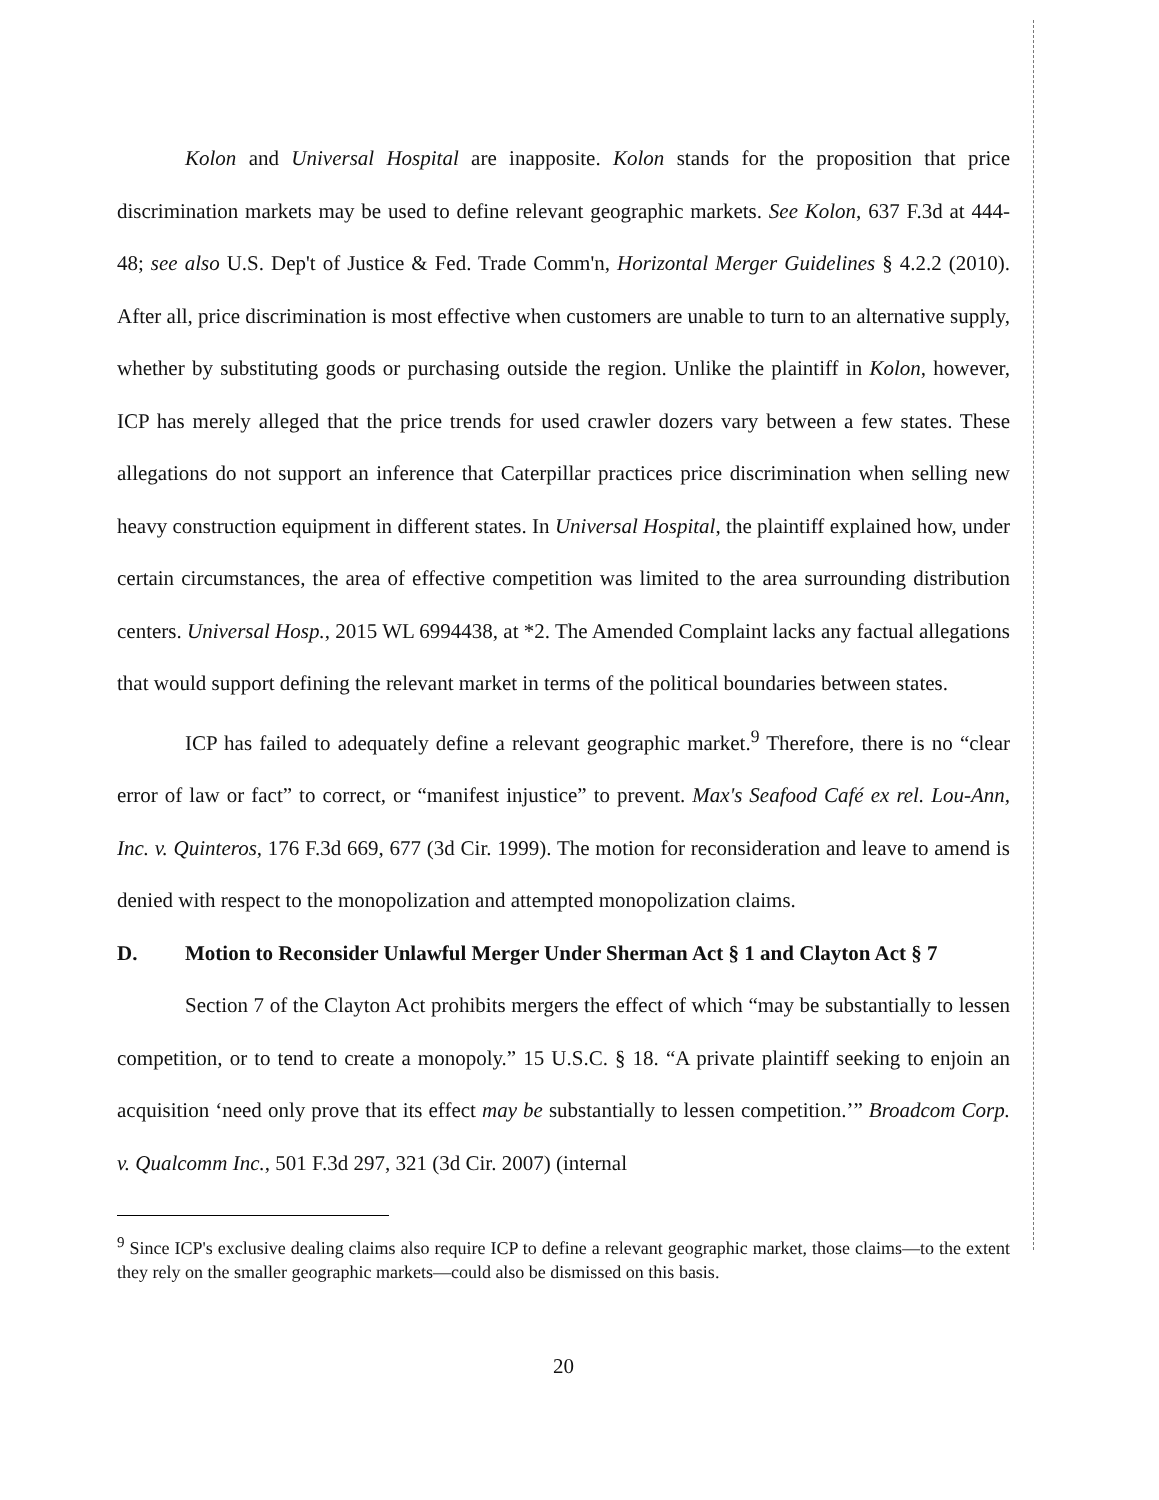Kolon and Universal Hospital are inapposite. Kolon stands for the proposition that price discrimination markets may be used to define relevant geographic markets. See Kolon, 637 F.3d at 444-48; see also U.S. Dep't of Justice & Fed. Trade Comm'n, Horizontal Merger Guidelines § 4.2.2 (2010). After all, price discrimination is most effective when customers are unable to turn to an alternative supply, whether by substituting goods or purchasing outside the region. Unlike the plaintiff in Kolon, however, ICP has merely alleged that the price trends for used crawler dozers vary between a few states. These allegations do not support an inference that Caterpillar practices price discrimination when selling new heavy construction equipment in different states. In Universal Hospital, the plaintiff explained how, under certain circumstances, the area of effective competition was limited to the area surrounding distribution centers. Universal Hosp., 2015 WL 6994438, at *2. The Amended Complaint lacks any factual allegations that would support defining the relevant market in terms of the political boundaries between states.
ICP has failed to adequately define a relevant geographic market.<sup>9</sup> Therefore, there is no “clear error of law or fact” to correct, or “manifest injustice” to prevent. Max's Seafood Café ex rel. Lou-Ann, Inc. v. Quinteros, 176 F.3d 669, 677 (3d Cir. 1999). The motion for reconsideration and leave to amend is denied with respect to the monopolization and attempted monopolization claims.
D. Motion to Reconsider Unlawful Merger Under Sherman Act § 1 and Clayton Act § 7
Section 7 of the Clayton Act prohibits mergers the effect of which “may be substantially to lessen competition, or to tend to create a monopoly.” 15 U.S.C. § 18. “A private plaintiff seeking to enjoin an acquisition ‘need only prove that its effect may be substantially to lessen competition.’” Broadcom Corp. v. Qualcomm Inc., 501 F.3d 297, 321 (3d Cir. 2007) (internal
<sup>9</sup> Since ICP's exclusive dealing claims also require ICP to define a relevant geographic market, those claims—to the extent they rely on the smaller geographic markets—could also be dismissed on this basis.
20